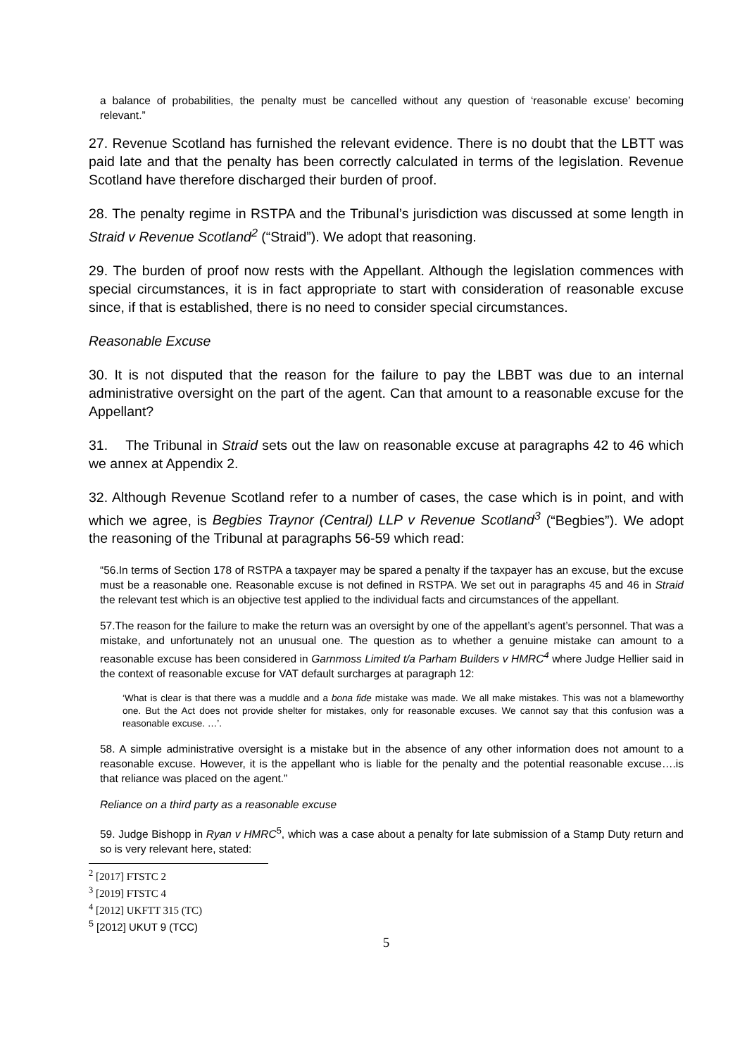a balance of probabilities, the penalty must be cancelled without any question of ‘reasonable excuse’ becoming relevant.”
27. Revenue Scotland has furnished the relevant evidence. There is no doubt that the LBTT was paid late and that the penalty has been correctly calculated in terms of the legislation. Revenue Scotland have therefore discharged their burden of proof.
28. The penalty regime in RSTPA and the Tribunal’s jurisdiction was discussed at some length in Straid v Revenue Scotland<sup>2</sup> (“Straid”). We adopt that reasoning.
29. The burden of proof now rests with the Appellant. Although the legislation commences with special circumstances, it is in fact appropriate to start with consideration of reasonable excuse since, if that is established, there is no need to consider special circumstances.
Reasonable Excuse
30. It is not disputed that the reason for the failure to pay the LBBT was due to an internal administrative oversight on the part of the agent. Can that amount to a reasonable excuse for the Appellant?
31. The Tribunal in Straid sets out the law on reasonable excuse at paragraphs 42 to 46 which we annex at Appendix 2.
32. Although Revenue Scotland refer to a number of cases, the case which is in point, and with which we agree, is Begbies Traynor (Central) LLP v Revenue Scotland<sup>3</sup> (“Begbies”). We adopt the reasoning of the Tribunal at paragraphs 56-59 which read:
“56.In terms of Section 178 of RSTPA a taxpayer may be spared a penalty if the taxpayer has an excuse, but the excuse must be a reasonable one. Reasonable excuse is not defined in RSTPA. We set out in paragraphs 45 and 46 in Straid the relevant test which is an objective test applied to the individual facts and circumstances of the appellant.
57.The reason for the failure to make the return was an oversight by one of the appellant’s agent’s personnel. That was a mistake, and unfortunately not an unusual one. The question as to whether a genuine mistake can amount to a reasonable excuse has been considered in Garnmoss Limited t/a Parham Builders v HMRC<sup>4</sup> where Judge Hellier said in the context of reasonable excuse for VAT default surcharges at paragraph 12:
‘What is clear is that there was a muddle and a bona fide mistake was made. We all make mistakes. This was not a blameworthy one. But the Act does not provide shelter for mistakes, only for reasonable excuses. We cannot say that this confusion was a reasonable excuse. …’.
58. A simple administrative oversight is a mistake but in the absence of any other information does not amount to a reasonable excuse. However, it is the appellant who is liable for the penalty and the potential reasonable excuse….is that reliance was placed on the agent.”
Reliance on a third party as a reasonable excuse
59. Judge Bishopp in Ryan v HMRC<sup>5</sup>, which was a case about a penalty for late submission of a Stamp Duty return and so is very relevant here, stated:
<sup>2</sup> [2017] FTSTC 2
<sup>3</sup> [2019] FTSTC 4
<sup>4</sup> [2012] UKFTT 315 (TC)
<sup>5</sup> [2012] UKUT 9 (TCC)
5